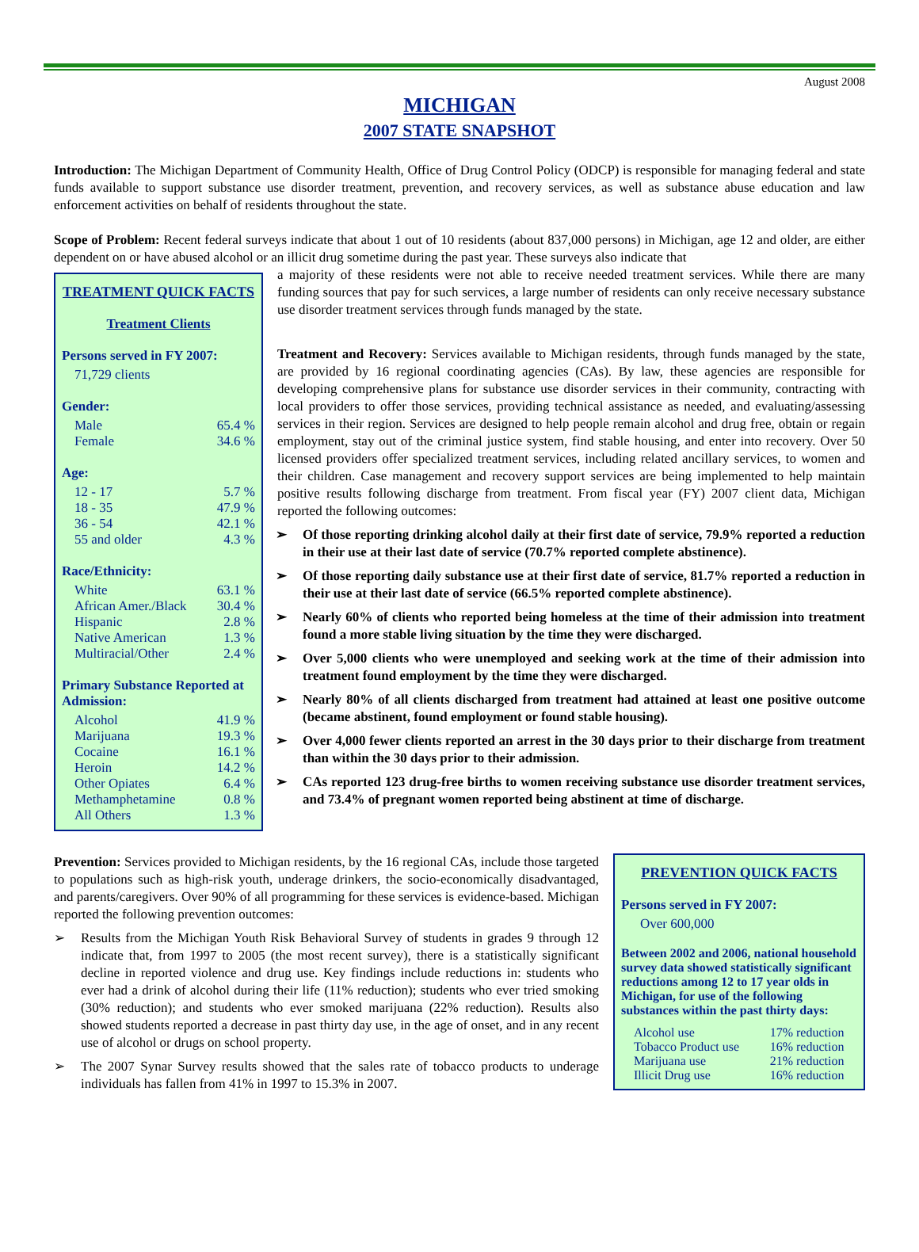August 2008
MICHIGAN
2007 STATE SNAPSHOT
Introduction: The Michigan Department of Community Health, Office of Drug Control Policy (ODCP) is responsible for managing federal and state funds available to support substance use disorder treatment, prevention, and recovery services, as well as substance abuse education and law enforcement activities on behalf of residents throughout the state.
Scope of Problem: Recent federal surveys indicate that about 1 out of 10 residents (about 837,000 persons) in Michigan, age 12 and older, are either dependent on or have abused alcohol or an illicit drug sometime during the past year. These surveys also indicate that
TREATMENT QUICK FACTS
Treatment Clients
Persons served in FY 2007:
71,729 clients
Gender:
| Male | 65.4 % |
| Female | 34.6 % |
Age:
| 12 - 17 | 5.7 % |
| 18 - 35 | 47.9 % |
| 36 - 54 | 42.1 % |
| 55 and older | 4.3 % |
Race/Ethnicity:
| White | 63.1 % |
| African Amer./Black | 30.4 % |
| Hispanic | 2.8 % |
| Native American | 1.3 % |
| Multiracial/Other | 2.4 % |
Primary Substance Reported at Admission:
| Alcohol | 41.9 % |
| Marijuana | 19.3 % |
| Cocaine | 16.1 % |
| Heroin | 14.2 % |
| Other Opiates | 6.4 % |
| Methamphetamine | 0.8 % |
| All Others | 1.3 % |
a majority of these residents were not able to receive needed treatment services. While there are many funding sources that pay for such services, a large number of residents can only receive necessary substance use disorder treatment services through funds managed by the state.
Treatment and Recovery: Services available to Michigan residents, through funds managed by the state, are provided by 16 regional coordinating agencies (CAs). By law, these agencies are responsible for developing comprehensive plans for substance use disorder services in their community, contracting with local providers to offer those services, providing technical assistance as needed, and evaluating/assessing services in their region. Services are designed to help people remain alcohol and drug free, obtain or regain employment, stay out of the criminal justice system, find stable housing, and enter into recovery. Over 50 licensed providers offer specialized treatment services, including related ancillary services, to women and their children. Case management and recovery support services are being implemented to help maintain positive results following discharge from treatment. From fiscal year (FY) 2007 client data, Michigan reported the following outcomes:
➢ Of those reporting drinking alcohol daily at their first date of service, 79.9% reported a reduction in their use at their last date of service (70.7% reported complete abstinence).
➢ Of those reporting daily substance use at their first date of service, 81.7% reported a reduction in their use at their last date of service (66.5% reported complete abstinence).
➢ Nearly 60% of clients who reported being homeless at the time of their admission into treatment found a more stable living situation by the time they were discharged.
➢ Over 5,000 clients who were unemployed and seeking work at the time of their admission into treatment found employment by the time they were discharged.
➢ Nearly 80% of all clients discharged from treatment had attained at least one positive outcome (became abstinent, found employment or found stable housing).
➢ Over 4,000 fewer clients reported an arrest in the 30 days prior to their discharge from treatment than within the 30 days prior to their admission.
➢ CAs reported 123 drug-free births to women receiving substance use disorder treatment services, and 73.4% of pregnant women reported being abstinent at time of discharge.
PREVENTION QUICK FACTS
Persons served in FY 2007:
Over 600,000
Between 2002 and 2006, national household survey data showed statistically significant reductions among 12 to 17 year olds in Michigan, for use of the following substances within the past thirty days:
| Alcohol use | 17% reduction |
| Tobacco Product use | 16% reduction |
| Marijuana use | 21% reduction |
| Illicit Drug use | 16% reduction |
Prevention: Services provided to Michigan residents, by the 16 regional CAs, include those targeted to populations such as high-risk youth, underage drinkers, the socio-economically disadvantaged, and parents/caregivers. Over 90% of all programming for these services is evidence-based. Michigan reported the following prevention outcomes:
➢ Results from the Michigan Youth Risk Behavioral Survey of students in grades 9 through 12 indicate that, from 1997 to 2005 (the most recent survey), there is a statistically significant decline in reported violence and drug use. Key findings include reductions in: students who ever had a drink of alcohol during their life (11% reduction); students who ever tried smoking (30% reduction); and students who ever smoked marijuana (22% reduction). Results also showed students reported a decrease in past thirty day use, in the age of onset, and in any recent use of alcohol or drugs on school property.
➢ The 2007 Synar Survey results showed that the sales rate of tobacco products to underage individuals has fallen from 41% in 1997 to 15.3% in 2007.